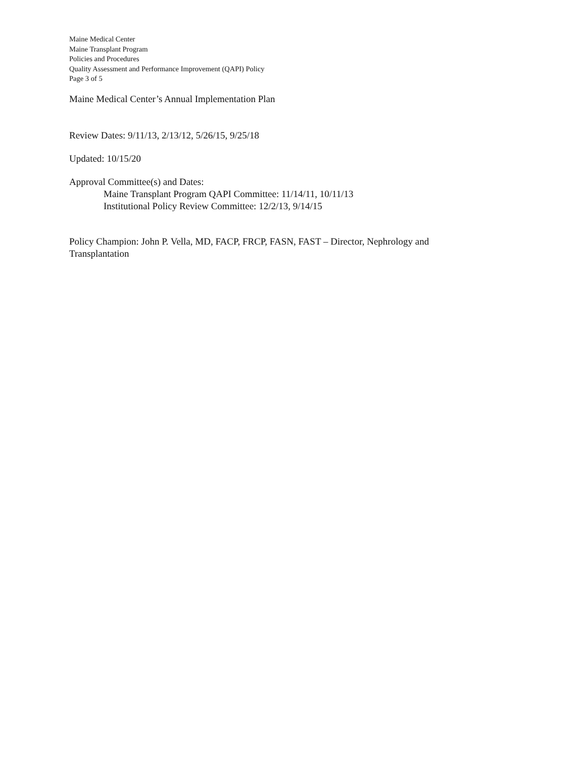Maine Medical Center
Maine Transplant Program
Policies and Procedures
Quality Assessment and Performance Improvement (QAPI) Policy
Page 3 of 5
Maine Medical Center’s Annual Implementation Plan
Review Dates: 9/11/13, 2/13/12, 5/26/15, 9/25/18
Updated: 10/15/20
Approval Committee(s) and Dates:
Maine Transplant Program QAPI Committee: 11/14/11, 10/11/13
Institutional Policy Review Committee: 12/2/13, 9/14/15
Policy Champion: John P. Vella, MD, FACP, FRCP, FASN, FAST – Director, Nephrology and Transplantation